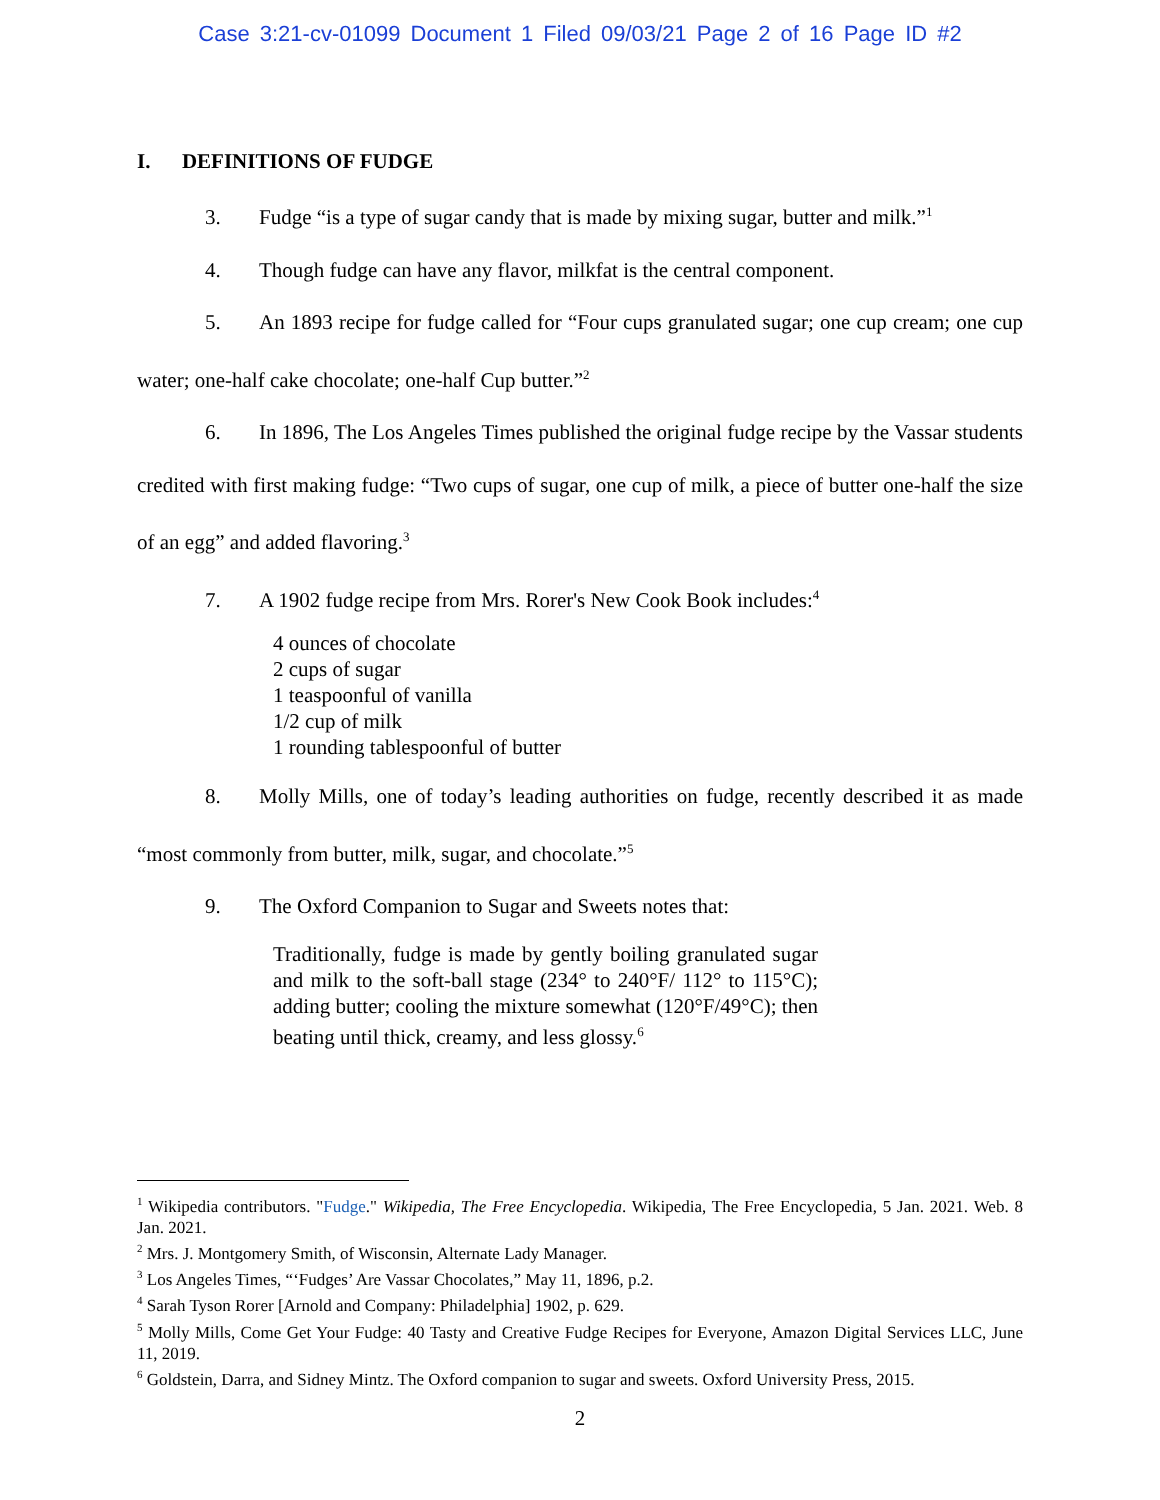Case 3:21-cv-01099 Document 1 Filed 09/03/21 Page 2 of 16 Page ID #2
I. DEFINITIONS OF FUDGE
3. Fudge “is a type of sugar candy that is made by mixing sugar, butter and milk.”<sup>1</sup>
4. Though fudge can have any flavor, milkfat is the central component.
5. An 1893 recipe for fudge called for “Four cups granulated sugar; one cup cream; one cup water; one-half cake chocolate; one-half Cup butter.”<sup>2</sup>
6. In 1896, The Los Angeles Times published the original fudge recipe by the Vassar students credited with first making fudge: “Two cups of sugar, one cup of milk, a piece of butter one-half the size of an egg” and added flavoring.<sup>3</sup>
7. A 1902 fudge recipe from Mrs. Rorer's New Cook Book includes:<sup>4</sup>
4 ounces of chocolate
2 cups of sugar
1 teaspoonful of vanilla
1/2 cup of milk
1 rounding tablespoonful of butter
8. Molly Mills, one of today’s leading authorities on fudge, recently described it as made “most commonly from butter, milk, sugar, and chocolate.”<sup>5</sup>
9. The Oxford Companion to Sugar and Sweets notes that:
Traditionally, fudge is made by gently boiling granulated sugar and milk to the soft-ball stage (234° to 240°F/ 112° to 115°C); adding butter; cooling the mixture somewhat (120°F/49°C); then beating until thick, creamy, and less glossy.<sup>6</sup>
<sup>1</sup> Wikipedia contributors. "Fudge." Wikipedia, The Free Encyclopedia. Wikipedia, The Free Encyclopedia, 5 Jan. 2021. Web. 8 Jan. 2021.
<sup>2</sup> Mrs. J. Montgomery Smith, of Wisconsin, Alternate Lady Manager.
<sup>3</sup> Los Angeles Times, “‘Fudges’ Are Vassar Chocolates,” May 11, 1896, p.2.
<sup>4</sup> Sarah Tyson Rorer [Arnold and Company: Philadelphia] 1902, p. 629.
<sup>5</sup> Molly Mills, Come Get Your Fudge: 40 Tasty and Creative Fudge Recipes for Everyone, Amazon Digital Services LLC, June 11, 2019.
<sup>6</sup> Goldstein, Darra, and Sidney Mintz. The Oxford companion to sugar and sweets. Oxford University Press, 2015.
2